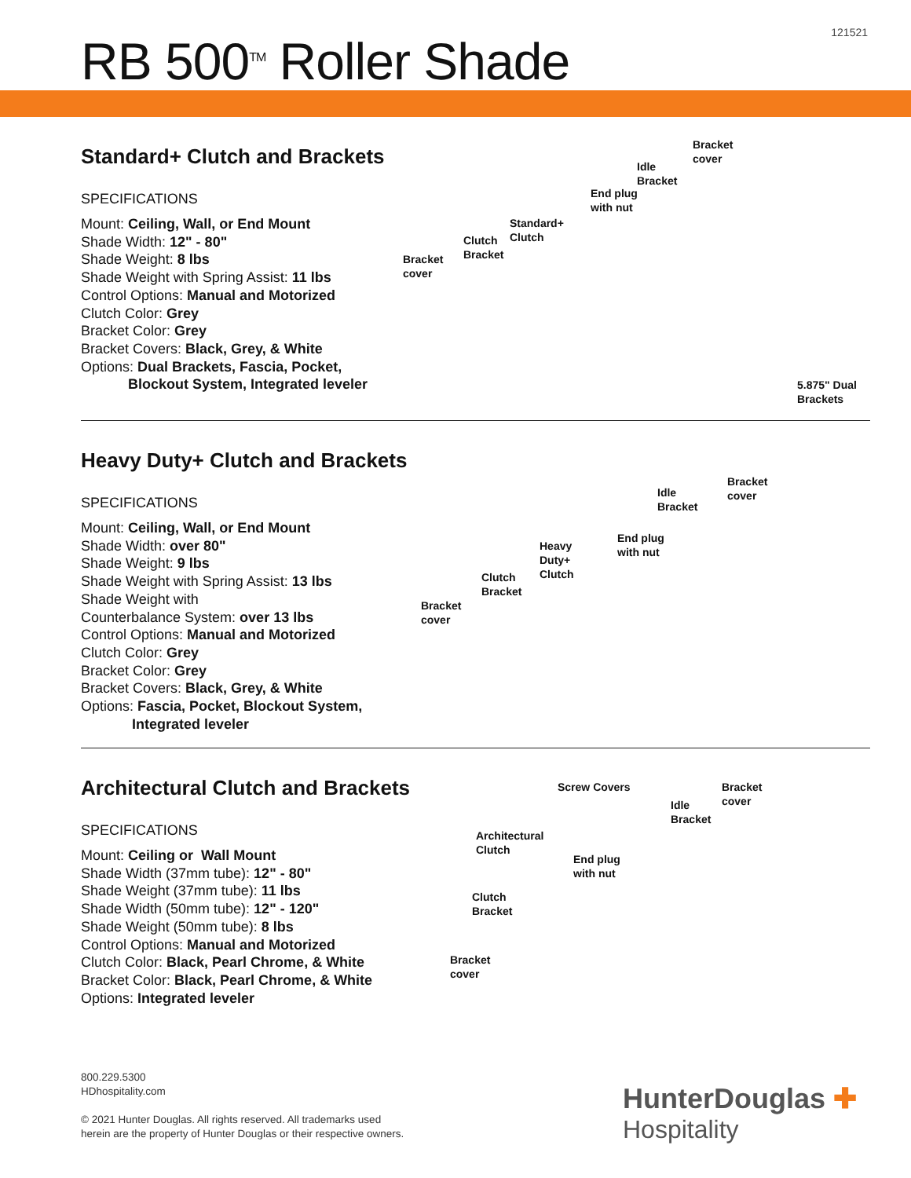121521
RB 500<sup>TM</sup> Roller Shade
Standard+ Clutch and Brackets
SPECIFICATIONS
Mount: Ceiling, Wall, or End Mount
Shade Width: 12" - 80"
Shade Weight: 8 lbs
Shade Weight with Spring Assist: 11 lbs
Control Options: Manual and Motorized
Clutch Color: Grey
Bracket Color: Grey
Bracket Covers: Black, Grey, & White
Options: Dual Brackets, Fascia, Pocket,
Blockout System, Integrated leveler
Bracket
cover
Clutch
Bracket
Standard+
Clutch
End plug
with nut
Idle
Bracket
Bracket
cover
5.875" Dual
Brackets
Heavy Duty+ Clutch and Brackets
SPECIFICATIONS
Mount: Ceiling, Wall, or End Mount
Shade Width: over 80"
Shade Weight: 9 lbs
Shade Weight with Spring Assist: 13 lbs
Shade Weight with
Counterbalance System: over 13 lbs
Control Options: Manual and Motorized
Clutch Color: Grey
Bracket Color: Grey
Bracket Covers: Black, Grey, & White
Options: Fascia, Pocket, Blockout System,
Integrated leveler
Bracket
cover
Clutch
Bracket
Heavy
Duty+
Clutch
End plug
with nut
Idle
Bracket
Bracket
cover
Architectural Clutch and Brackets
SPECIFICATIONS
Mount: Ceiling or Wall Mount
Shade Width (37mm tube): 12" - 80"
Shade Weight (37mm tube): 11 lbs
Shade Width (50mm tube): 12" - 120"
Shade Weight (50mm tube): 8 lbs
Control Options: Manual and Motorized
Clutch Color: Black, Pearl Chrome, & White
Bracket Color: Black, Pearl Chrome, & White
Options: Integrated leveler
Screw Covers
Architectural
Clutch
End plug
with nut
Idle
Bracket
Bracket
cover
Clutch
Bracket
Bracket
cover
800.229.5300
HDhospitality.com
© 2021 Hunter Douglas. All rights reserved. All trademarks used
herein are the property of Hunter Douglas or their respective owners.
HunterDouglas ✚
Hospitality